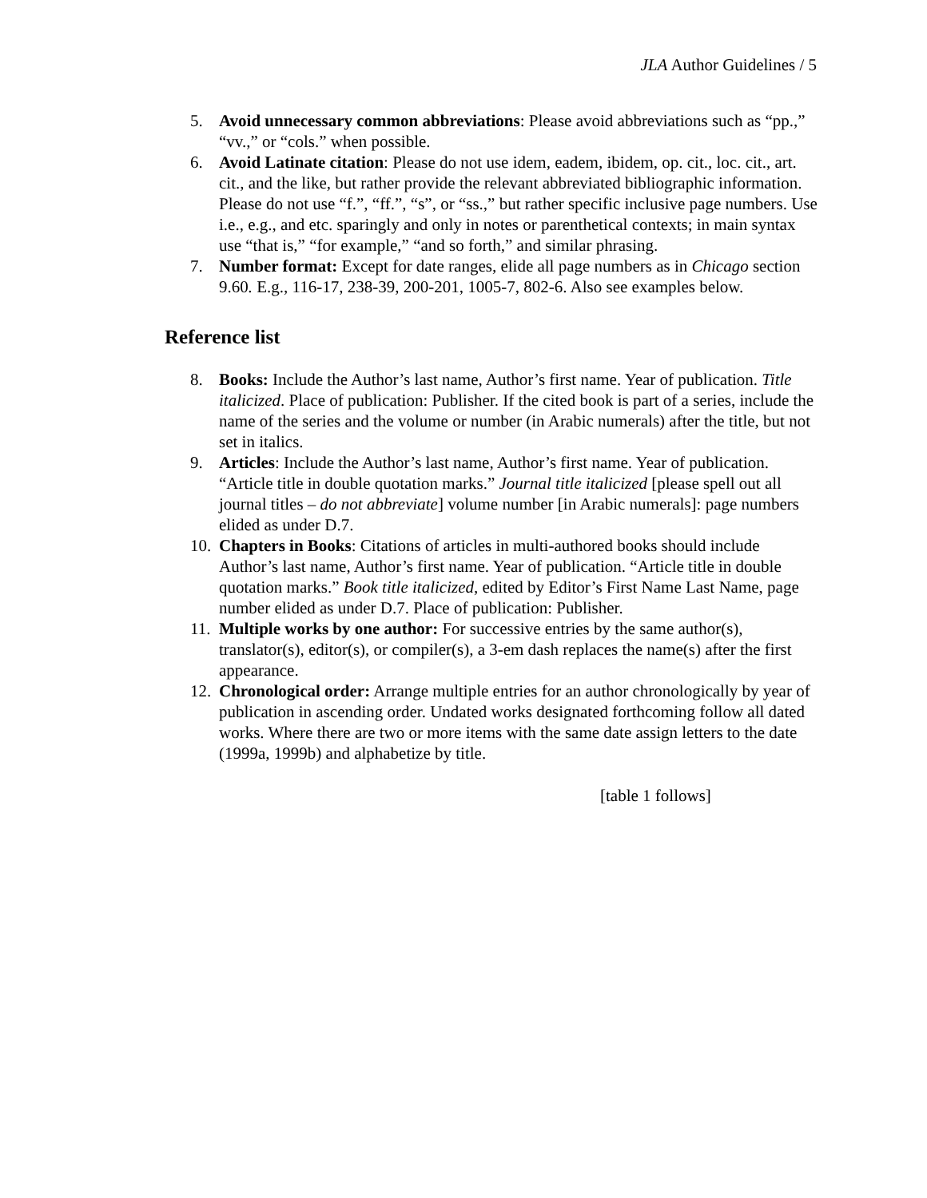JLA Author Guidelines / 5
5. Avoid unnecessary common abbreviations: Please avoid abbreviations such as “pp.,” “vv.,” or “cols.” when possible.
6. Avoid Latinate citation: Please do not use idem, eadem, ibidem, op. cit., loc. cit., art. cit., and the like, but rather provide the relevant abbreviated bibliographic information. Please do not use “f.”, “ff.”, “s”, or “ss.,” but rather specific inclusive page numbers. Use i.e., e.g., and etc. sparingly and only in notes or parenthetical contexts; in main syntax use “that is,” “for example,” “and so forth,” and similar phrasing.
7. Number format: Except for date ranges, elide all page numbers as in Chicago section 9.60. E.g., 116-17, 238-39, 200-201, 1005-7, 802-6. Also see examples below.
Reference list
8. Books: Include the Author’s last name, Author’s first name. Year of publication. Title italicized. Place of publication: Publisher. If the cited book is part of a series, include the name of the series and the volume or number (in Arabic numerals) after the title, but not set in italics.
9. Articles: Include the Author’s last name, Author’s first name. Year of publication. “Article title in double quotation marks.” Journal title italicized [please spell out all journal titles – do not abbreviate] volume number [in Arabic numerals]: page numbers elided as under D.7.
10.
Chapters in Books: Citations of articles in multi-authored books should include Author’s last name, Author’s first name. Year of publication. “Article title in double quotation marks.” Book title italicized, edited by Editor’s First Name Last Name, page number elided as under D.7. Place of publication: Publisher.
11.
Multiple works by one author: For successive entries by the same author(s), translator(s), editor(s), or compiler(s), a 3-em dash replaces the name(s) after the first appearance.
12.
Chronological order: Arrange multiple entries for an author chronologically by year of publication in ascending order. Undated works designated forthcoming follow all dated works. Where there are two or more items with the same date assign letters to the date (1999a, 1999b) and alphabetize by title.
[table 1 follows]